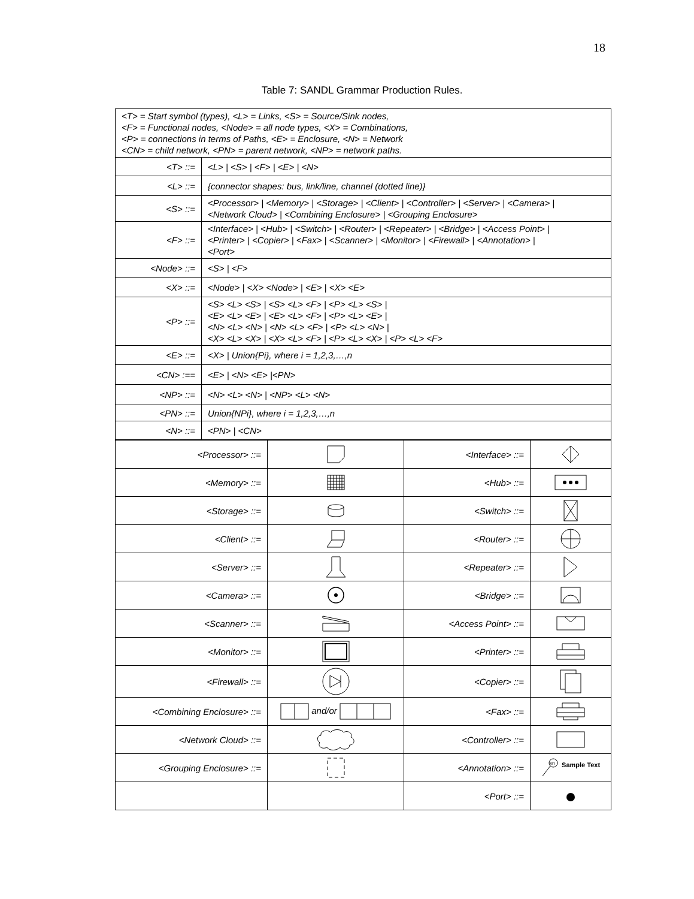18
Table 7: SANDL Grammar Production Rules.
| <T> = Start symbol (types), <L> = Links, <S> = Source/Sink nodes, <F> = Functional nodes, <Node> = all node types, <X> = Combinations, <P> = connections in terms of Paths, <E> = Enclosure, <N> = Network <CN> = child network, <PN> = parent network, <NP> = network paths. | |
| <T> ::= | <L> / <S> / <F> / <E> / <N> |
| <L> ::= | {connector shapes: bus, link/line, channel (dotted line)} |
| <S> ::= | <Processor> / <Memory> / <Storage> / <Client> / <Controller> / <Server> / <Camera> / <Network Cloud> / <Combining Enclosure> / <Grouping Enclosure> |
| <F> ::= | <Interface> / <Hub> / <Switch> / <Router> / <Repeater> / <Bridge> / <Access Point> / <Printer> / <Copier> / <Fax> / <Scanner> / <Monitor> / <Firewall> / <Annotation> / <Port> |
| <Node> ::= | <S> / <F> |
| <X> ::= | <Node> / <X> <Node> / <E> / <X> <E> |
| <P> ::= | <S> <L> <S> / <S> <L> <F> / <P> <L> <S> / <E> <L> <E> / <E> <L> <F> / <P> <L> <E> / <N> <L> <N> / <N> <L> <F> / <P> <L> <N> / <X> <L> <X> / <X> <L> <F> / <P> <L> <X> / <P> <L> <F> |
| <E> ::= | <X> / Union{Pi}, where i = 1,2,3,…,n |
| <CN> :== | <E> / <N> <E> /<PN> |
| <NP> ::= | <N> <L> <N> / <NP> <L> <N> |
| <PN> ::= | Union{NPi}, where i = 1,2,3,…,n |
| <N> ::= | <PN> / <CN> |
| <Processor> ::= | | <Interface> ::= | |
| <Memory> ::= | | <Hub> ::= | |
| <Storage> ::= | | <Switch> ::= | |
| <Client> ::= | | <Router> ::= | |
| <Server> ::= | | <Repeater> ::= | |
| <Camera> ::= | | <Bridge> ::= | |
| <Scanner> ::= | | <Access Point> ::= | |
| <Monitor> ::= | | <Printer> ::= | |
| <Firewall> ::= | | <Copier> ::= | |
| <Combining Enclosure> ::= | and/or | <Fax> ::= | |
| <Network Cloud> ::= | | <Controller> ::= | |
| <Grouping Enclosure> ::= | | <Annotation> ::= | xn Sample Text |
| | | <Port> ::= | |